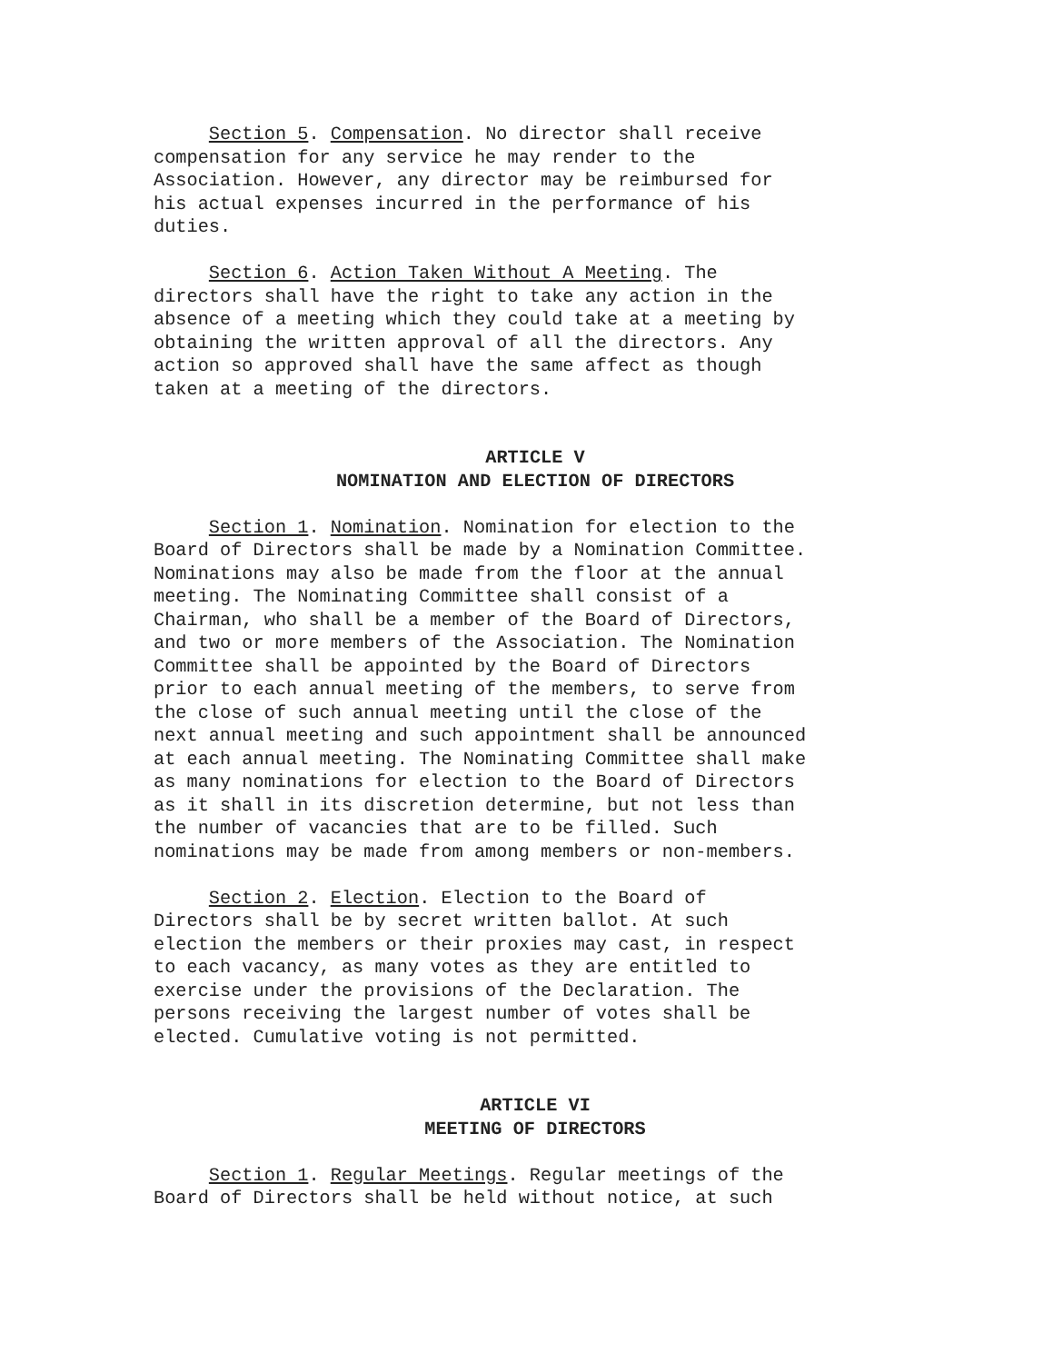Section 5. Compensation. No director shall receive compensation for any service he may render to the Association. However, any director may be reimbursed for his actual expenses incurred in the performance of his duties.
Section 6. Action Taken Without A Meeting. The directors shall have the right to take any action in the absence of a meeting which they could take at a meeting by obtaining the written approval of all the directors. Any action so approved shall have the same affect as though taken at a meeting of the directors.
ARTICLE V
NOMINATION AND ELECTION OF DIRECTORS
Section 1. Nomination. Nomination for election to the Board of Directors shall be made by a Nomination Committee. Nominations may also be made from the floor at the annual meeting. The Nominating Committee shall consist of a Chairman, who shall be a member of the Board of Directors, and two or more members of the Association. The Nomination Committee shall be appointed by the Board of Directors prior to each annual meeting of the members, to serve from the close of such annual meeting until the close of the next annual meeting and such appointment shall be announced at each annual meeting. The Nominating Committee shall make as many nominations for election to the Board of Directors as it shall in its discretion determine, but not less than the number of vacancies that are to be filled. Such nominations may be made from among members or non-members.
Section 2. Election. Election to the Board of Directors shall be by secret written ballot. At such election the members or their proxies may cast, in respect to each vacancy, as many votes as they are entitled to exercise under the provisions of the Declaration. The persons receiving the largest number of votes shall be elected. Cumulative voting is not permitted.
ARTICLE VI
MEETING OF DIRECTORS
Section 1. Regular Meetings. Regular meetings of the Board of Directors shall be held without notice, at such